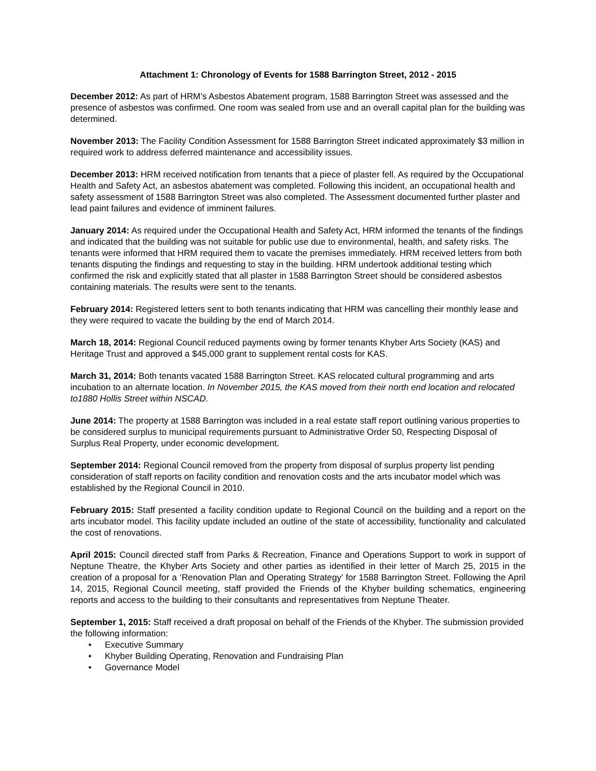Attachment 1: Chronology of Events for 1588 Barrington Street, 2012 - 2015
December 2012: As part of HRM’s Asbestos Abatement program, 1588 Barrington Street was assessed and the presence of asbestos was confirmed. One room was sealed from use and an overall capital plan for the building was determined.
November 2013: The Facility Condition Assessment for 1588 Barrington Street indicated approximately $3 million in required work to address deferred maintenance and accessibility issues.
December 2013: HRM received notification from tenants that a piece of plaster fell. As required by the Occupational Health and Safety Act, an asbestos abatement was completed. Following this incident, an occupational health and safety assessment of 1588 Barrington Street was also completed. The Assessment documented further plaster and lead paint failures and evidence of imminent failures.
January 2014: As required under the Occupational Health and Safety Act, HRM informed the tenants of the findings and indicated that the building was not suitable for public use due to environmental, health, and safety risks. The tenants were informed that HRM required them to vacate the premises immediately. HRM received letters from both tenants disputing the findings and requesting to stay in the building. HRM undertook additional testing which confirmed the risk and explicitly stated that all plaster in 1588 Barrington Street should be considered asbestos containing materials. The results were sent to the tenants.
February 2014: Registered letters sent to both tenants indicating that HRM was cancelling their monthly lease and they were required to vacate the building by the end of March 2014.
March 18, 2014: Regional Council reduced payments owing by former tenants Khyber Arts Society (KAS) and Heritage Trust and approved a $45,000 grant to supplement rental costs for KAS.
March 31, 2014: Both tenants vacated 1588 Barrington Street. KAS relocated cultural programming and arts incubation to an alternate location. In November 2015, the KAS moved from their north end location and relocated to1880 Hollis Street within NSCAD.
June 2014: The property at 1588 Barrington was included in a real estate staff report outlining various properties to be considered surplus to municipal requirements pursuant to Administrative Order 50, Respecting Disposal of Surplus Real Property, under economic development.
September 2014: Regional Council removed from the property from disposal of surplus property list pending consideration of staff reports on facility condition and renovation costs and the arts incubator model which was established by the Regional Council in 2010.
February 2015: Staff presented a facility condition update to Regional Council on the building and a report on the arts incubator model. This facility update included an outline of the state of accessibility, functionality and calculated the cost of renovations.
April 2015: Council directed staff from Parks & Recreation, Finance and Operations Support to work in support of Neptune Theatre, the Khyber Arts Society and other parties as identified in their letter of March 25, 2015 in the creation of a proposal for a ‘Renovation Plan and Operating Strategy’ for 1588 Barrington Street. Following the April 14, 2015, Regional Council meeting, staff provided the Friends of the Khyber building schematics, engineering reports and access to the building to their consultants and representatives from Neptune Theater.
September 1, 2015: Staff received a draft proposal on behalf of the Friends of the Khyber. The submission provided the following information:
• Executive Summary
• Khyber Building Operating, Renovation and Fundraising Plan
• Governance Model